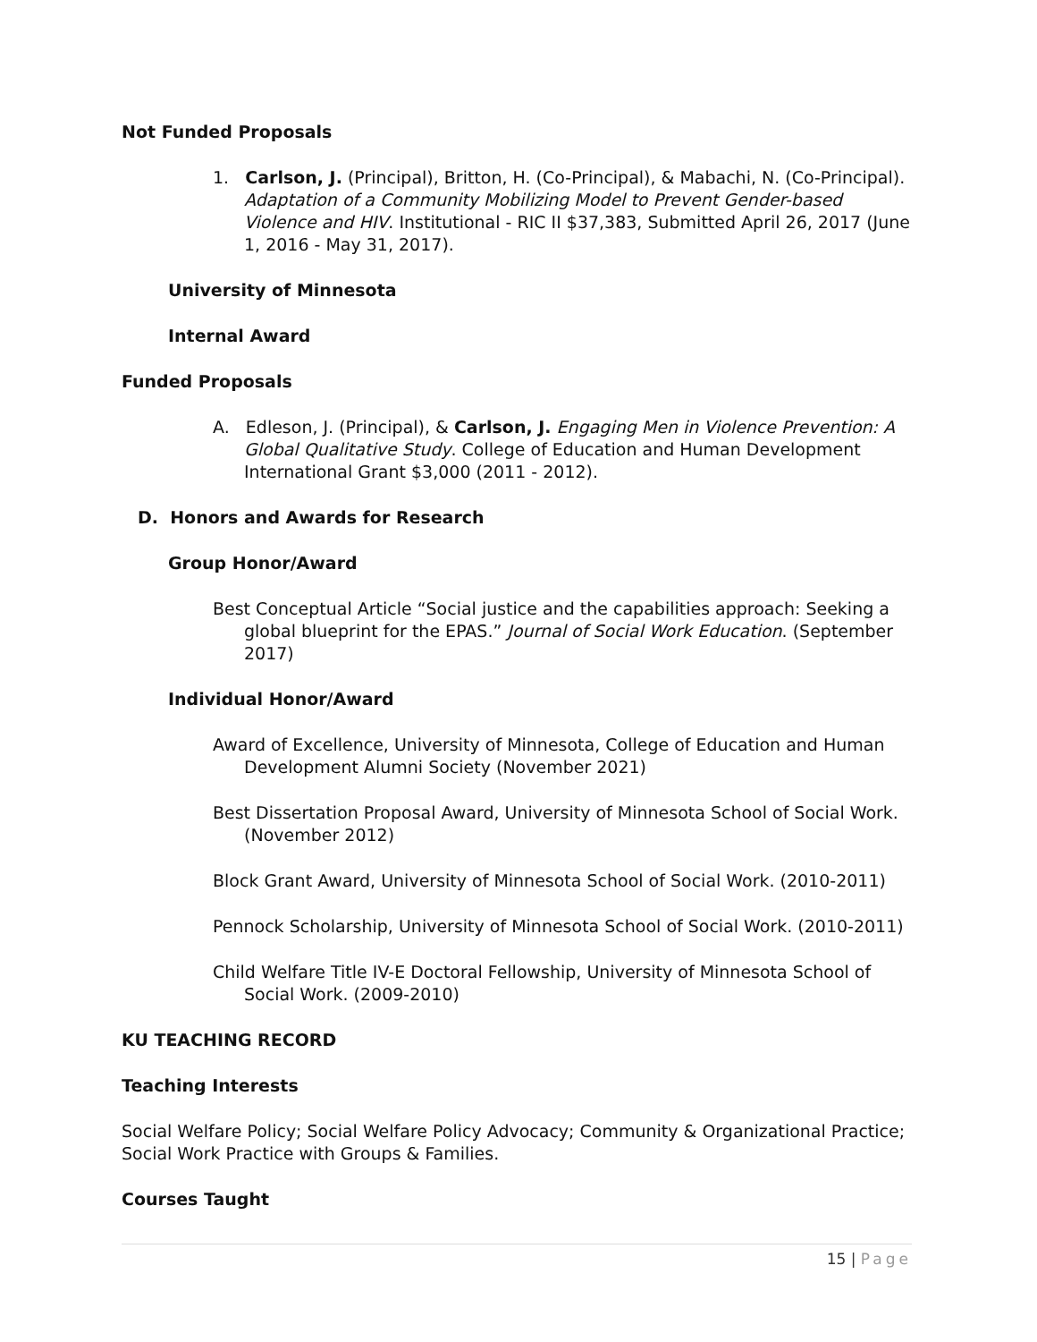Not Funded Proposals
1. Carlson, J. (Principal), Britton, H. (Co-Principal), & Mabachi, N. (Co-Principal). Adaptation of a Community Mobilizing Model to Prevent Gender-based Violence and HIV. Institutional - RIC II $37,383, Submitted April 26, 2017 (June 1, 2016 - May 31, 2017).
University of Minnesota
Internal Award
Funded Proposals
A. Edleson, J. (Principal), & Carlson, J. Engaging Men in Violence Prevention: A Global Qualitative Study. College of Education and Human Development International Grant $3,000 (2011 - 2012).
D. Honors and Awards for Research
Group Honor/Award
Best Conceptual Article “Social justice and the capabilities approach: Seeking a global blueprint for the EPAS.” Journal of Social Work Education. (September 2017)
Individual Honor/Award
Award of Excellence, University of Minnesota, College of Education and Human Development Alumni Society (November 2021)
Best Dissertation Proposal Award, University of Minnesota School of Social Work. (November 2012)
Block Grant Award, University of Minnesota School of Social Work. (2010-2011)
Pennock Scholarship, University of Minnesota School of Social Work. (2010-2011)
Child Welfare Title IV-E Doctoral Fellowship, University of Minnesota School of Social Work. (2009-2010)
KU TEACHING RECORD
Teaching Interests
Social Welfare Policy; Social Welfare Policy Advocacy; Community & Organizational Practice; Social Work Practice with Groups & Families.
Courses Taught
15 | Page